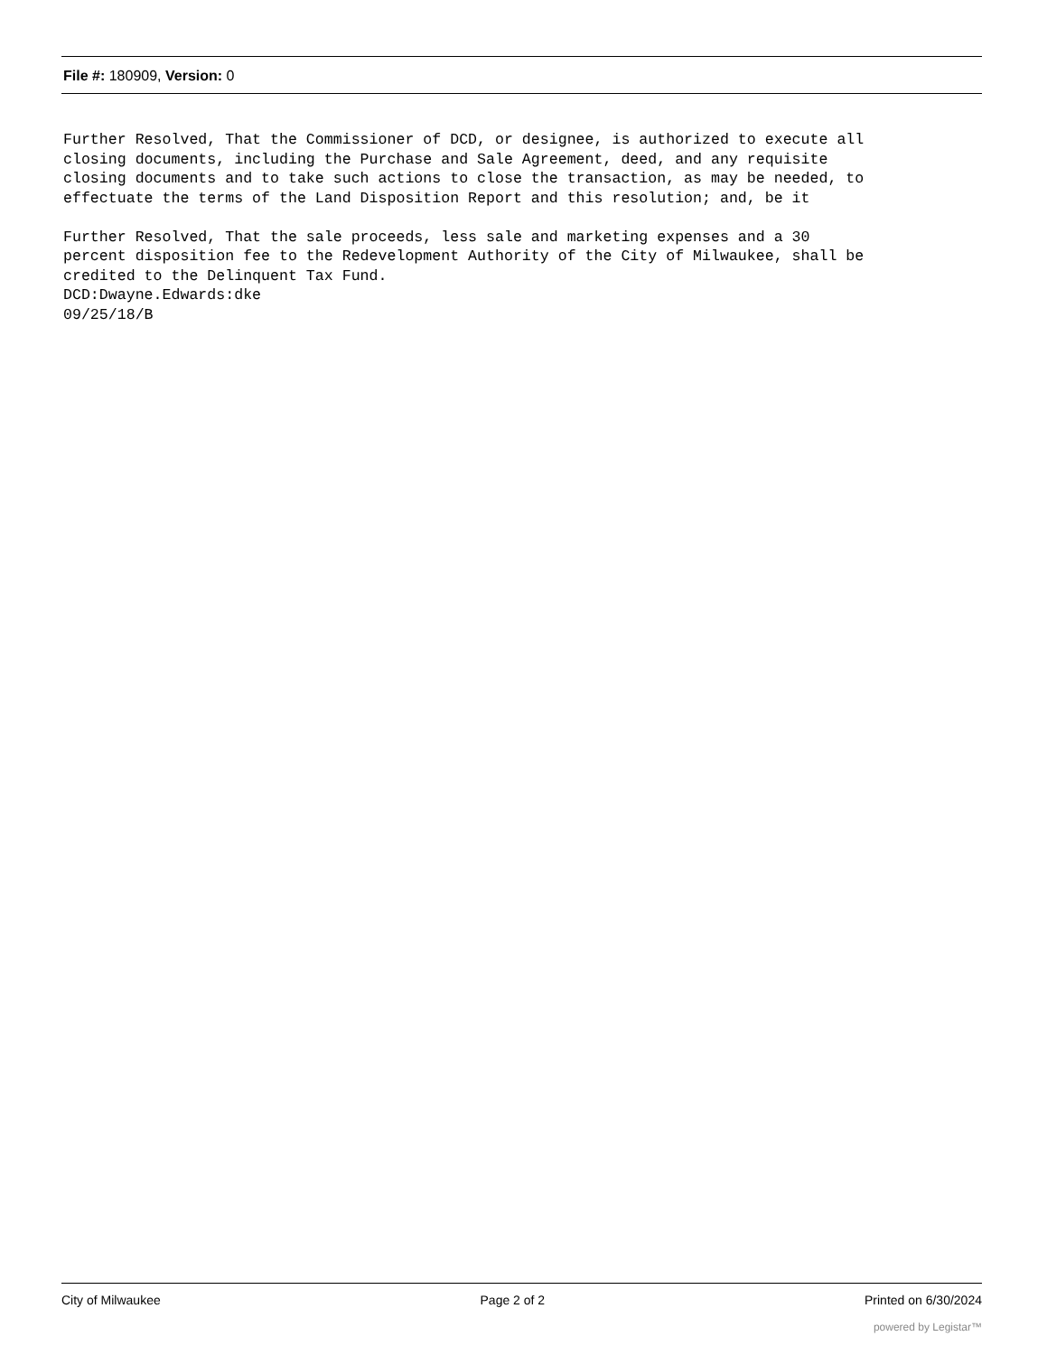File #: 180909, Version: 0
Further Resolved, That the Commissioner of DCD, or designee, is authorized to execute all closing documents, including the Purchase and Sale Agreement, deed, and any requisite closing documents and to take such actions to close the transaction, as may be needed, to effectuate the terms of the Land Disposition Report and this resolution; and, be it Further Resolved, That the sale proceeds, less sale and marketing expenses and a 30 percent disposition fee to the Redevelopment Authority of the City of Milwaukee, shall be credited to the Delinquent Tax Fund. DCD:Dwayne.Edwards:dke 09/25/18/B
City of Milwaukee Page 2 of 2 Printed on 6/30/2024
powered by Legistar™